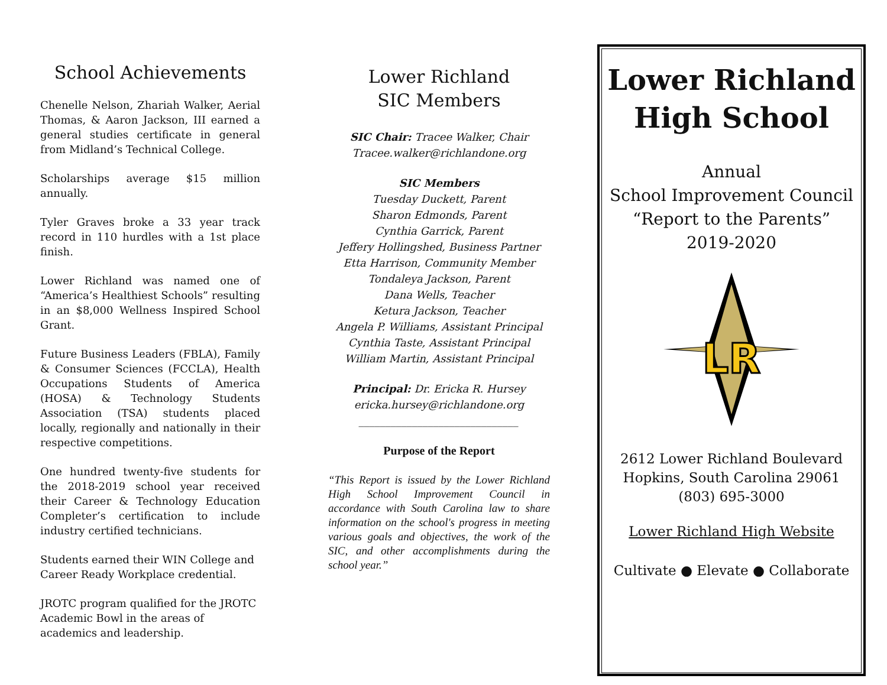School Achievements
Chenelle Nelson, Zhariah Walker, Aerial Thomas, & Aaron Jackson, III earned a general studies certificate in general from Midland’s Technical College.
Scholarships average $15 million annually.
Tyler Graves broke a 33 year track record in 110 hurdles with a 1st place finish.
Lower Richland was named one of “America’s Healthiest Schools” resulting in an $8,000 Wellness Inspired School Grant.
Future Business Leaders (FBLA), Family & Consumer Sciences (FCCLA), Health Occupations Students of America (HOSA) & Technology Students Association (TSA) students placed locally, regionally and nationally in their respective competitions.
One hundred twenty-five students for the 2018-2019 school year received their Career & Technology Education Completer’s certification to include industry certified technicians.
Students earned their WIN College and Career Ready Workplace credential.
JROTC program qualified for the JROTC Academic Bowl in the areas of academics and leadership.
Lower Richland
SIC Members
SIC Chair: Tracee Walker, Chair
Tracee.walker@richlandone.org
SIC Members
Tuesday Duckett, Parent
Sharon Edmonds, Parent
Cynthia Garrick, Parent
Jeffery Hollingshed, Business Partner
Etta Harrison, Community Member
Tondaleya Jackson, Parent
Dana Wells, Teacher
Ketura Jackson, Teacher
Angela P. Williams, Assistant Principal
Cynthia Taste, Assistant Principal
William Martin, Assistant Principal
Principal: Dr. Ericka R. Hursey
ericka.hursey@richlandone.org
______________________________
Purpose of the Report
“This Report is issued by the Lower Richland High School Improvement Council in accordance with South Carolina law to share information on the school's progress in meeting various goals and objectives, the work of the SIC, and other accomplishments during the school year.”
Lower Richland
High School
Annual
School Improvement Council
“Report to the Parents”
2019-2020
LR
2612 Lower Richland Boulevard
Hopkins, South Carolina 29061
(803) 695-3000
Lower Richland High Website
Cultivate ● Elevate ● Collaborate